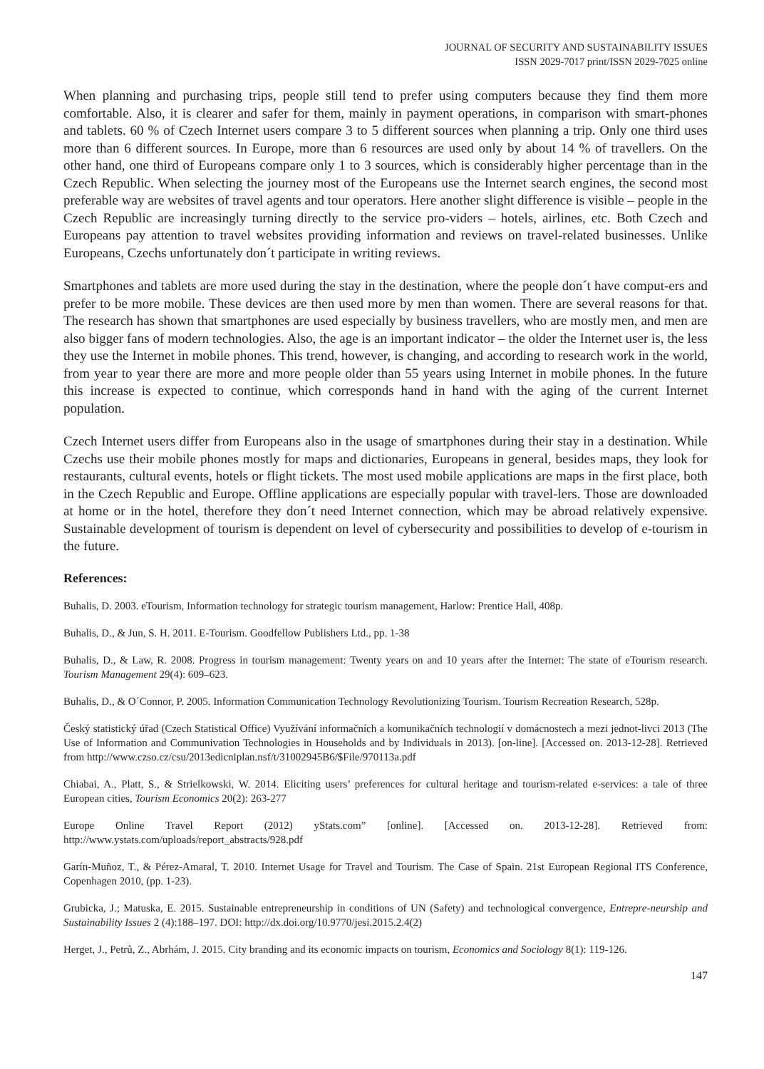JOURNAL OF SECURITY AND SUSTAINABILITY ISSUES
ISSN 2029-7017 print/ISSN 2029-7025 online
When planning and purchasing trips, people still tend to prefer using computers because they find them more comfortable. Also, it is clearer and safer for them, mainly in payment operations, in comparison with smart-phones and tablets. 60 % of Czech Internet users compare 3 to 5 different sources when planning a trip. Only one third uses more than 6 different sources. In Europe, more than 6 resources are used only by about 14 % of travellers. On the other hand, one third of Europeans compare only 1 to 3 sources, which is considerably higher percentage than in the Czech Republic. When selecting the journey most of the Europeans use the Internet search engines, the second most preferable way are websites of travel agents and tour operators. Here another slight difference is visible – people in the Czech Republic are increasingly turning directly to the service pro-viders – hotels, airlines, etc. Both Czech and Europeans pay attention to travel websites providing information and reviews on travel-related businesses. Unlike Europeans, Czechs unfortunately don´t participate in writing reviews.
Smartphones and tablets are more used during the stay in the destination, where the people don´t have comput-ers and prefer to be more mobile. These devices are then used more by men than women. There are several reasons for that. The research has shown that smartphones are used especially by business travellers, who are mostly men, and men are also bigger fans of modern technologies. Also, the age is an important indicator – the older the Internet user is, the less they use the Internet in mobile phones. This trend, however, is changing, and according to research work in the world, from year to year there are more and more people older than 55 years using Internet in mobile phones. In the future this increase is expected to continue, which corresponds hand in hand with the aging of the current Internet population.
Czech Internet users differ from Europeans also in the usage of smartphones during their stay in a destination. While Czechs use their mobile phones mostly for maps and dictionaries, Europeans in general, besides maps, they look for restaurants, cultural events, hotels or flight tickets. The most used mobile applications are maps in the first place, both in the Czech Republic and Europe. Offline applications are especially popular with travel-lers. Those are downloaded at home or in the hotel, therefore they don´t need Internet connection, which may be abroad relatively expensive. Sustainable development of tourism is dependent on level of cybersecurity and possibilities to develop of e-tourism in the future.
References:
Buhalis, D. 2003. eTourism, Information technology for strategic tourism management, Harlow: Prentice Hall, 408p.
Buhalis, D., & Jun, S. H. 2011. E-Tourism. Goodfellow Publishers Ltd., pp. 1-38
Buhalis, D., & Law, R. 2008. Progress in tourism management: Twenty years on and 10 years after the Internet: The state of eTourism research. Tourism Management 29(4): 609–623.
Buhalis, D., & O´Connor, P. 2005. Information Communication Technology Revolutionizing Tourism. Tourism Recreation Research, 528p.
Český statistický úřad (Czech Statistical Office) Využívání informačních a komunikačních technologií v domácnostech a mezi jednot-livci 2013 (The Use of Information and Communivation Technologies in Households and by Individuals in 2013). [on-line]. [Accessed on. 2013-12-28]. Retrieved from http://www.czso.cz/csu/2013edicniplan.nsf/t/31002945B6/$File/970113a.pdf
Chiabai, A., Platt, S., & Strielkowski, W. 2014. Eliciting users’ preferences for cultural heritage and tourism-related e-services: a tale of three European cities, Tourism Economics 20(2): 263-277
Europe Online Travel Report (2012) yStats.com” [online]. [Accessed on. 2013-12-28]. Retrieved from: http://www.ystats.com/uploads/report_abstracts/928.pdf
Garín-Muñoz, T., & Pérez-Amaral, T. 2010. Internet Usage for Travel and Tourism. The Case of Spain. 21st European Regional ITS Conference, Copenhagen 2010, (pp. 1-23).
Grubicka, J.; Matuska, E. 2015. Sustainable entrepreneurship in conditions of UN (Safety) and technological convergence, Entrepre-neurship and Sustainability Issues 2 (4):188–197. DOI: http://dx.doi.org/10.9770/jesi.2015.2.4(2)
Herget, J., Petrů, Z., Abrhám, J. 2015. City branding and its economic impacts on tourism, Economics and Sociology 8(1): 119-126.
147